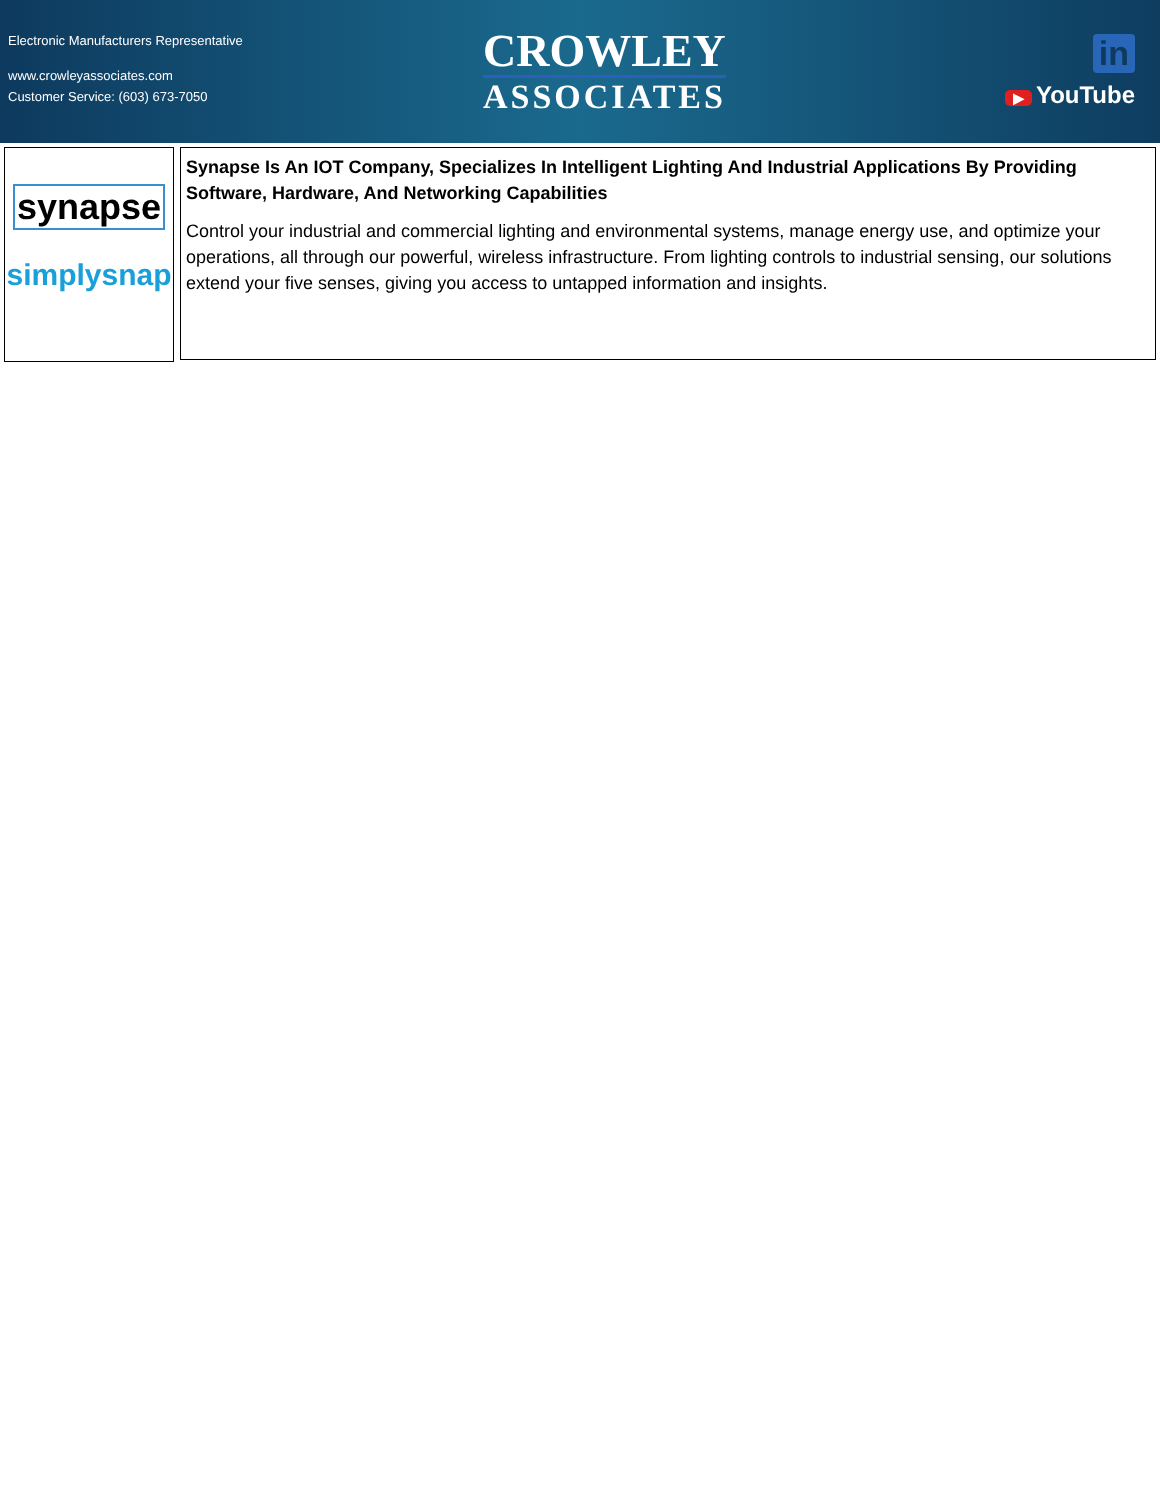Electronic Manufacturers Representative
www.crowleyassociates.com
Customer Service: (603) 673-7050
CROWLEY
ASSOCIATES
in
▶ YouTube
synapse
simplysnap
Synapse Is An IOT Company, Specializes In Intelligent Lighting And Industrial Applications By Providing Software, Hardware, And Networking Capabilities
Control your industrial and commercial lighting and environmental systems, manage energy use, and optimize your operations, all through our powerful, wireless infrastructure. From lighting controls to industrial sensing, our solutions extend your five senses, giving you access to untapped information and insights.